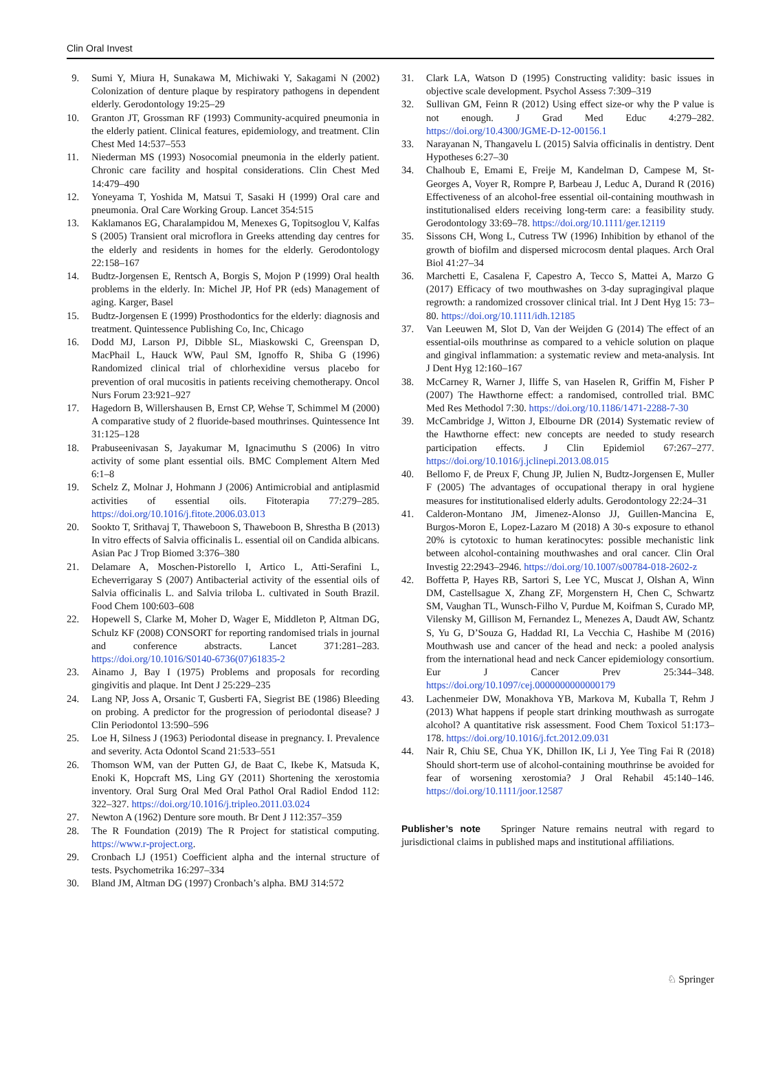Clin Oral Invest
9. Sumi Y, Miura H, Sunakawa M, Michiwaki Y, Sakagami N (2002) Colonization of denture plaque by respiratory pathogens in dependent elderly. Gerodontology 19:25–29
10. Granton JT, Grossman RF (1993) Community-acquired pneumonia in the elderly patient. Clinical features, epidemiology, and treatment. Clin Chest Med 14:537–553
11. Niederman MS (1993) Nosocomial pneumonia in the elderly patient. Chronic care facility and hospital considerations. Clin Chest Med 14:479–490
12. Yoneyama T, Yoshida M, Matsui T, Sasaki H (1999) Oral care and pneumonia. Oral Care Working Group. Lancet 354:515
13. Kaklamanos EG, Charalampidou M, Menexes G, Topitsoglou V, Kalfas S (2005) Transient oral microflora in Greeks attending day centres for the elderly and residents in homes for the elderly. Gerodontology 22:158–167
14. Budtz-Jorgensen E, Rentsch A, Borgis S, Mojon P (1999) Oral health problems in the elderly. In: Michel JP, Hof PR (eds) Management of aging. Karger, Basel
15. Budtz-Jorgensen E (1999) Prosthodontics for the elderly: diagnosis and treatment. Quintessence Publishing Co, Inc, Chicago
16. Dodd MJ, Larson PJ, Dibble SL, Miaskowski C, Greenspan D, MacPhail L, Hauck WW, Paul SM, Ignoffo R, Shiba G (1996) Randomized clinical trial of chlorhexidine versus placebo for prevention of oral mucositis in patients receiving chemotherapy. Oncol Nurs Forum 23:921–927
17. Hagedorn B, Willershausen B, Ernst CP, Wehse T, Schimmel M (2000) A comparative study of 2 fluoride-based mouthrinses. Quintessence Int 31:125–128
18. Prabuseenivasan S, Jayakumar M, Ignacimuthu S (2006) In vitro activity of some plant essential oils. BMC Complement Altern Med 6:1–8
19. Schelz Z, Molnar J, Hohmann J (2006) Antimicrobial and antiplasmid activities of essential oils. Fitoterapia 77:279–285. https://doi.org/10.1016/j.fitote.2006.03.013
20. Sookto T, Srithavaj T, Thaweboon S, Thaweboon B, Shrestha B (2013) In vitro effects of Salvia officinalis L. essential oil on Candida albicans. Asian Pac J Trop Biomed 3:376–380
21. Delamare A, Moschen-Pistorello I, Artico L, Atti-Serafini L, Echeverrigaray S (2007) Antibacterial activity of the essential oils of Salvia officinalis L. and Salvia triloba L. cultivated in South Brazil. Food Chem 100:603–608
22. Hopewell S, Clarke M, Moher D, Wager E, Middleton P, Altman DG, Schulz KF (2008) CONSORT for reporting randomised trials in journal and conference abstracts. Lancet 371:281–283. https://doi.org/10.1016/S0140-6736(07)61835-2
23. Ainamo J, Bay I (1975) Problems and proposals for recording gingivitis and plaque. Int Dent J 25:229–235
24. Lang NP, Joss A, Orsanic T, Gusberti FA, Siegrist BE (1986) Bleeding on probing. A predictor for the progression of periodontal disease? J Clin Periodontol 13:590–596
25. Loe H, Silness J (1963) Periodontal disease in pregnancy. I. Prevalence and severity. Acta Odontol Scand 21:533–551
26. Thomson WM, van der Putten GJ, de Baat C, Ikebe K, Matsuda K, Enoki K, Hopcraft MS, Ling GY (2011) Shortening the xerostomia inventory. Oral Surg Oral Med Oral Pathol Oral Radiol Endod 112: 322–327. https://doi.org/10.1016/j.tripleo.2011.03.024
27. Newton A (1962) Denture sore mouth. Br Dent J 112:357–359
28. The R Foundation (2019) The R Project for statistical computing. https://www.r-project.org.
29. Cronbach LJ (1951) Coefficient alpha and the internal structure of tests. Psychometrika 16:297–334
30. Bland JM, Altman DG (1997) Cronbach’s alpha. BMJ 314:572
31. Clark LA, Watson D (1995) Constructing validity: basic issues in objective scale development. Psychol Assess 7:309–319
32. Sullivan GM, Feinn R (2012) Using effect size-or why the P value is not enough. J Grad Med Educ 4:279–282. https://doi.org/10.4300/JGME-D-12-00156.1
33. Narayanan N, Thangavelu L (2015) Salvia officinalis in dentistry. Dent Hypotheses 6:27–30
34. Chalhoub E, Emami E, Freije M, Kandelman D, Campese M, St-Georges A, Voyer R, Rompre P, Barbeau J, Leduc A, Durand R (2016) Effectiveness of an alcohol-free essential oil-containing mouthwash in institutionalised elders receiving long-term care: a feasibility study. Gerodontology 33:69–78. https://doi.org/10.1111/ger.12119
35. Sissons CH, Wong L, Cutress TW (1996) Inhibition by ethanol of the growth of biofilm and dispersed microcosm dental plaques. Arch Oral Biol 41:27–34
36. Marchetti E, Casalena F, Capestro A, Tecco S, Mattei A, Marzo G (2017) Efficacy of two mouthwashes on 3-day supragingival plaque regrowth: a randomized crossover clinical trial. Int J Dent Hyg 15: 73–80. https://doi.org/10.1111/idh.12185
37. Van Leeuwen M, Slot D, Van der Weijden G (2014) The effect of an essential-oils mouthrinse as compared to a vehicle solution on plaque and gingival inflammation: a systematic review and meta-analysis. Int J Dent Hyg 12:160–167
38. McCarney R, Warner J, Iliffe S, van Haselen R, Griffin M, Fisher P (2007) The Hawthorne effect: a randomised, controlled trial. BMC Med Res Methodol 7:30. https://doi.org/10.1186/1471-2288-7-30
39. McCambridge J, Witton J, Elbourne DR (2014) Systematic review of the Hawthorne effect: new concepts are needed to study research participation effects. J Clin Epidemiol 67:267–277. https://doi.org/10.1016/j.jclinepi.2013.08.015
40. Bellomo F, de Preux F, Chung JP, Julien N, Budtz-Jorgensen E, Muller F (2005) The advantages of occupational therapy in oral hygiene measures for institutionalised elderly adults. Gerodontology 22:24–31
41. Calderon-Montano JM, Jimenez-Alonso JJ, Guillen-Mancina E, Burgos-Moron E, Lopez-Lazaro M (2018) A 30-s exposure to ethanol 20% is cytotoxic to human keratinocytes: possible mechanistic link between alcohol-containing mouthwashes and oral cancer. Clin Oral Investig 22:2943–2946. https://doi.org/10.1007/s00784-018-2602-z
42. Boffetta P, Hayes RB, Sartori S, Lee YC, Muscat J, Olshan A, Winn DM, Castellsague X, Zhang ZF, Morgenstern H, Chen C, Schwartz SM, Vaughan TL, Wunsch-Filho V, Purdue M, Koifman S, Curado MP, Vilensky M, Gillison M, Fernandez L, Menezes A, Daudt AW, Schantz S, Yu G, D’Souza G, Haddad RI, La Vecchia C, Hashibe M (2016) Mouthwash use and cancer of the head and neck: a pooled analysis from the international head and neck Cancer epidemiology consortium. Eur J Cancer Prev 25:344–348. https://doi.org/10.1097/cej.0000000000000179
43. Lachenmeier DW, Monakhova YB, Markova M, Kuballa T, Rehm J (2013) What happens if people start drinking mouthwash as surrogate alcohol? A quantitative risk assessment. Food Chem Toxicol 51:173–178. https://doi.org/10.1016/j.fct.2012.09.031
44. Nair R, Chiu SE, Chua YK, Dhillon IK, Li J, Yee Ting Fai R (2018) Should short-term use of alcohol-containing mouthrinse be avoided for fear of worsening xerostomia? J Oral Rehabil 45:140–146. https://doi.org/10.1111/joor.12587
Publisher’s note Springer Nature remains neutral with regard to jurisdictional claims in published maps and institutional affiliations.
♘ Springer